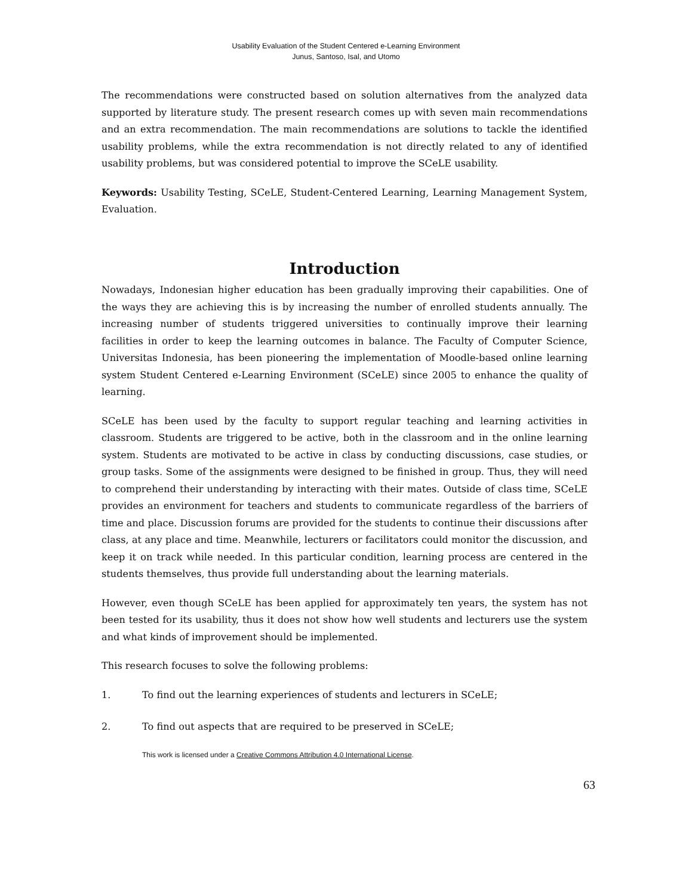Usability Evaluation of the Student Centered e-Learning Environment
Junus, Santoso, Isal, and Utomo
The recommendations were constructed based on solution alternatives from the analyzed data supported by literature study. The present research comes up with seven main recommendations and an extra recommendation. The main recommendations are solutions to tackle the identified usability problems, while the extra recommendation is not directly related to any of identified usability problems, but was considered potential to improve the SCeLE usability.
Keywords: Usability Testing, SCeLE, Student-Centered Learning, Learning Management System, Evaluation.
Introduction
Nowadays, Indonesian higher education has been gradually improving their capabilities. One of the ways they are achieving this is by increasing the number of enrolled students annually. The increasing number of students triggered universities to continually improve their learning facilities in order to keep the learning outcomes in balance. The Faculty of Computer Science, Universitas Indonesia, has been pioneering the implementation of Moodle-based online learning system Student Centered e-Learning Environment (SCeLE) since 2005 to enhance the quality of learning.
SCeLE has been used by the faculty to support regular teaching and learning activities in classroom. Students are triggered to be active, both in the classroom and in the online learning system. Students are motivated to be active in class by conducting discussions, case studies, or group tasks. Some of the assignments were designed to be finished in group. Thus, they will need to comprehend their understanding by interacting with their mates. Outside of class time, SCeLE provides an environment for teachers and students to communicate regardless of the barriers of time and place. Discussion forums are provided for the students to continue their discussions after class, at any place and time. Meanwhile, lecturers or facilitators could monitor the discussion, and keep it on track while needed. In this particular condition, learning process are centered in the students themselves, thus provide full understanding about the learning materials.
However, even though SCeLE has been applied for approximately ten years, the system has not been tested for its usability, thus it does not show how well students and lecturers use the system and what kinds of improvement should be implemented.
This research focuses to solve the following problems:
1. To find out the learning experiences of students and lecturers in SCeLE;
2. To find out aspects that are required to be preserved in SCeLE;
This work is licensed under a Creative Commons Attribution 4.0 International License.
63